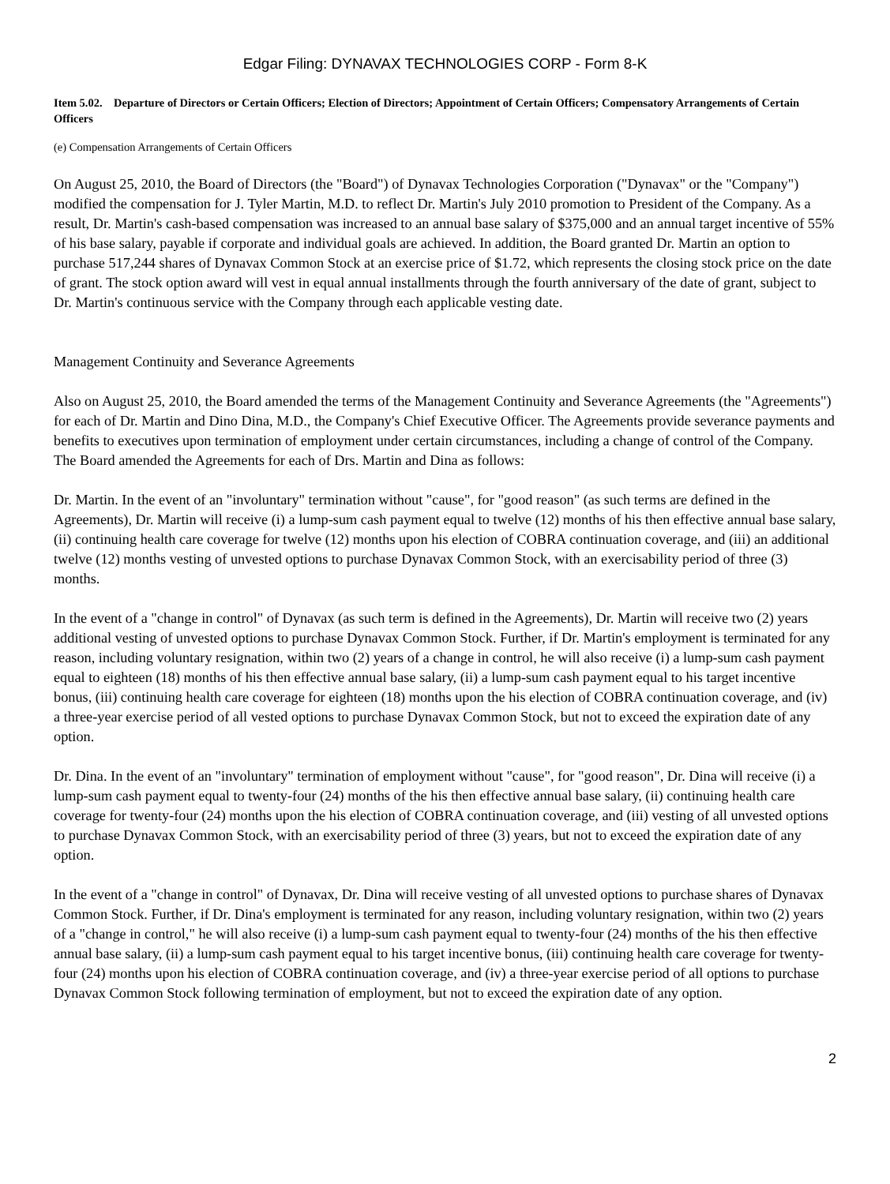Edgar Filing: DYNAVAX TECHNOLOGIES CORP - Form 8-K
Item 5.02. Departure of Directors or Certain Officers; Election of Directors; Appointment of Certain Officers; Compensatory Arrangements of Certain Officers
(e) Compensation Arrangements of Certain Officers
On August 25, 2010, the Board of Directors (the "Board") of Dynavax Technologies Corporation ("Dynavax" or the "Company") modified the compensation for J. Tyler Martin, M.D. to reflect Dr. Martin's July 2010 promotion to President of the Company. As a result, Dr. Martin's cash-based compensation was increased to an annual base salary of $375,000 and an annual target incentive of 55% of his base salary, payable if corporate and individual goals are achieved. In addition, the Board granted Dr. Martin an option to purchase 517,244 shares of Dynavax Common Stock at an exercise price of $1.72, which represents the closing stock price on the date of grant. The stock option award will vest in equal annual installments through the fourth anniversary of the date of grant, subject to Dr. Martin's continuous service with the Company through each applicable vesting date.
Management Continuity and Severance Agreements
Also on August 25, 2010, the Board amended the terms of the Management Continuity and Severance Agreements (the "Agreements") for each of Dr. Martin and Dino Dina, M.D., the Company's Chief Executive Officer. The Agreements provide severance payments and benefits to executives upon termination of employment under certain circumstances, including a change of control of the Company. The Board amended the Agreements for each of Drs. Martin and Dina as follows:
Dr. Martin. In the event of an "involuntary" termination without "cause", for "good reason" (as such terms are defined in the Agreements), Dr. Martin will receive (i) a lump-sum cash payment equal to twelve (12) months of his then effective annual base salary, (ii) continuing health care coverage for twelve (12) months upon his election of COBRA continuation coverage, and (iii) an additional twelve (12) months vesting of unvested options to purchase Dynavax Common Stock, with an exercisability period of three (3) months.
In the event of a "change in control" of Dynavax (as such term is defined in the Agreements), Dr. Martin will receive two (2) years additional vesting of unvested options to purchase Dynavax Common Stock. Further, if Dr. Martin's employment is terminated for any reason, including voluntary resignation, within two (2) years of a change in control, he will also receive (i) a lump-sum cash payment equal to eighteen (18) months of his then effective annual base salary, (ii) a lump-sum cash payment equal to his target incentive bonus, (iii) continuing health care coverage for eighteen (18) months upon the his election of COBRA continuation coverage, and (iv) a three-year exercise period of all vested options to purchase Dynavax Common Stock, but not to exceed the expiration date of any option.
Dr. Dina. In the event of an "involuntary" termination of employment without "cause", for "good reason", Dr. Dina will receive (i) a lump-sum cash payment equal to twenty-four (24) months of the his then effective annual base salary, (ii) continuing health care coverage for twenty-four (24) months upon the his election of COBRA continuation coverage, and (iii) vesting of all unvested options to purchase Dynavax Common Stock, with an exercisability period of three (3) years, but not to exceed the expiration date of any option.
In the event of a "change in control" of Dynavax, Dr. Dina will receive vesting of all unvested options to purchase shares of Dynavax Common Stock. Further, if Dr. Dina's employment is terminated for any reason, including voluntary resignation, within two (2) years of a "change in control," he will also receive (i) a lump-sum cash payment equal to twenty-four (24) months of the his then effective annual base salary, (ii) a lump-sum cash payment equal to his target incentive bonus, (iii) continuing health care coverage for twenty-four (24) months upon his election of COBRA continuation coverage, and (iv) a three-year exercise period of all options to purchase Dynavax Common Stock following termination of employment, but not to exceed the expiration date of any option.
2